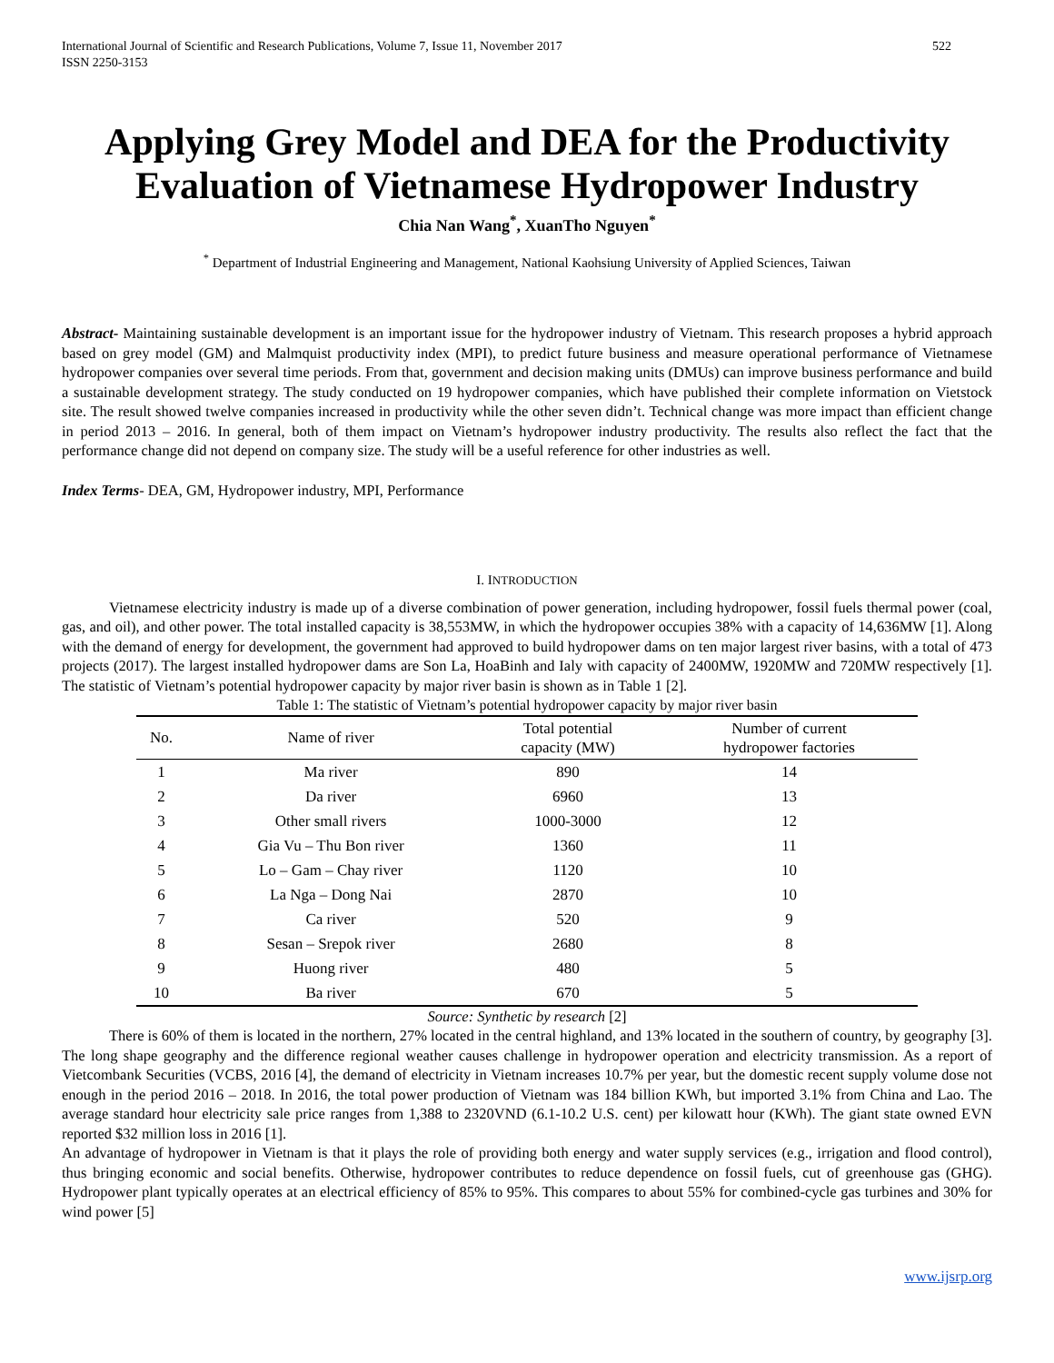International Journal of Scientific and Research Publications, Volume 7, Issue 11, November 2017
ISSN 2250-3153
522
Applying Grey Model and DEA for the Productivity Evaluation of Vietnamese Hydropower Industry
Chia Nan Wang<sup>*</sup>, XuanTho Nguyen<sup>*</sup>
<sup>*</sup> Department of Industrial Engineering and Management, National Kaohsiung University of Applied Sciences, Taiwan
Abstract- Maintaining sustainable development is an important issue for the hydropower industry of Vietnam. This research proposes a hybrid approach based on grey model (GM) and Malmquist productivity index (MPI), to predict future business and measure operational performance of Vietnamese hydropower companies over several time periods. From that, government and decision making units (DMUs) can improve business performance and build a sustainable development strategy. The study conducted on 19 hydropower companies, which have published their complete information on Vietstock site. The result showed twelve companies increased in productivity while the other seven didn’t. Technical change was more impact than efficient change in period 2013 – 2016. In general, both of them impact on Vietnam’s hydropower industry productivity. The results also reflect the fact that the performance change did not depend on company size. The study will be a useful reference for other industries as well.
Index Terms- DEA, GM, Hydropower industry, MPI, Performance
I. INTRODUCTION
Vietnamese electricity industry is made up of a diverse combination of power generation, including hydropower, fossil fuels thermal power (coal, gas, and oil), and other power. The total installed capacity is 38,553MW, in which the hydropower occupies 38% with a capacity of 14,636MW [1]. Along with the demand of energy for development, the government had approved to build hydropower dams on ten major largest river basins, with a total of 473 projects (2017). The largest installed hydropower dams are Son La, HoaBinh and Ialy with capacity of 2400MW, 1920MW and 720MW respectively [1]. The statistic of Vietnam’s potential hydropower capacity by major river basin is shown as in Table 1 [2].
Table 1: The statistic of Vietnam’s potential hydropower capacity by major river basin
| No. | Name of river | Total potential capacity (MW) | Number of current hydropower factories |
| --- | --- | --- | --- |
| 1 | Ma river | 890 | 14 |
| 2 | Da river | 6960 | 13 |
| 3 | Other small rivers | 1000-3000 | 12 |
| 4 | Gia Vu – Thu Bon river | 1360 | 11 |
| 5 | Lo – Gam – Chay river | 1120 | 10 |
| 6 | La Nga – Dong Nai | 2870 | 10 |
| 7 | Ca river | 520 | 9 |
| 8 | Sesan – Srepok river | 2680 | 8 |
| 9 | Huong river | 480 | 5 |
| 10 | Ba river | 670 | 5 |
Source: Synthetic by research [2]
There is 60% of them is located in the northern, 27% located in the central highland, and 13% located in the southern of country, by geography [3]. The long shape geography and the difference regional weather causes challenge in hydropower operation and electricity transmission. As a report of Vietcombank Securities (VCBS, 2016 [4], the demand of electricity in Vietnam increases 10.7% per year, but the domestic recent supply volume dose not enough in the period 2016 – 2018. In 2016, the total power production of Vietnam was 184 billion KWh, but imported 3.1% from China and Lao. The average standard hour electricity sale price ranges from 1,388 to 2320VND (6.1-10.2 U.S. cent) per kilowatt hour (KWh). The giant state owned EVN reported $32 million loss in 2016 [1].
An advantage of hydropower in Vietnam is that it plays the role of providing both energy and water supply services (e.g., irrigation and flood control), thus bringing economic and social benefits. Otherwise, hydropower contributes to reduce dependence on fossil fuels, cut of greenhouse gas (GHG). Hydropower plant typically operates at an electrical efficiency of 85% to 95%. This compares to about 55% for combined-cycle gas turbines and 30% for wind power [5]
www.ijsrp.org